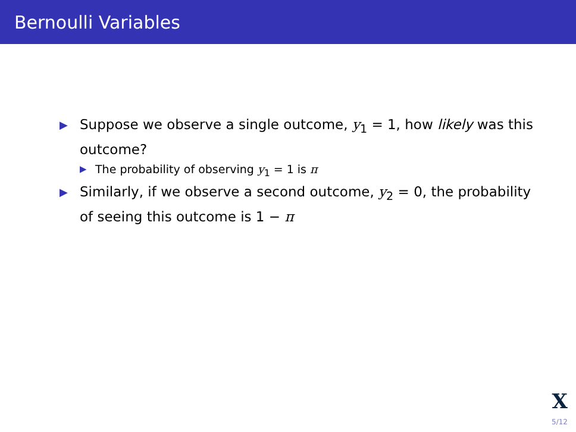Bernoulli Variables
▶ Suppose we observe a single outcome, y<sub>1</sub> = 1, how likely was this outcome?
▶ The probability of observing y<sub>1</sub> = 1 is π
▶ Similarly, if we observe a second outcome, y<sub>2</sub> = 0, the probability of seeing this outcome is 1 − π
X
5/12